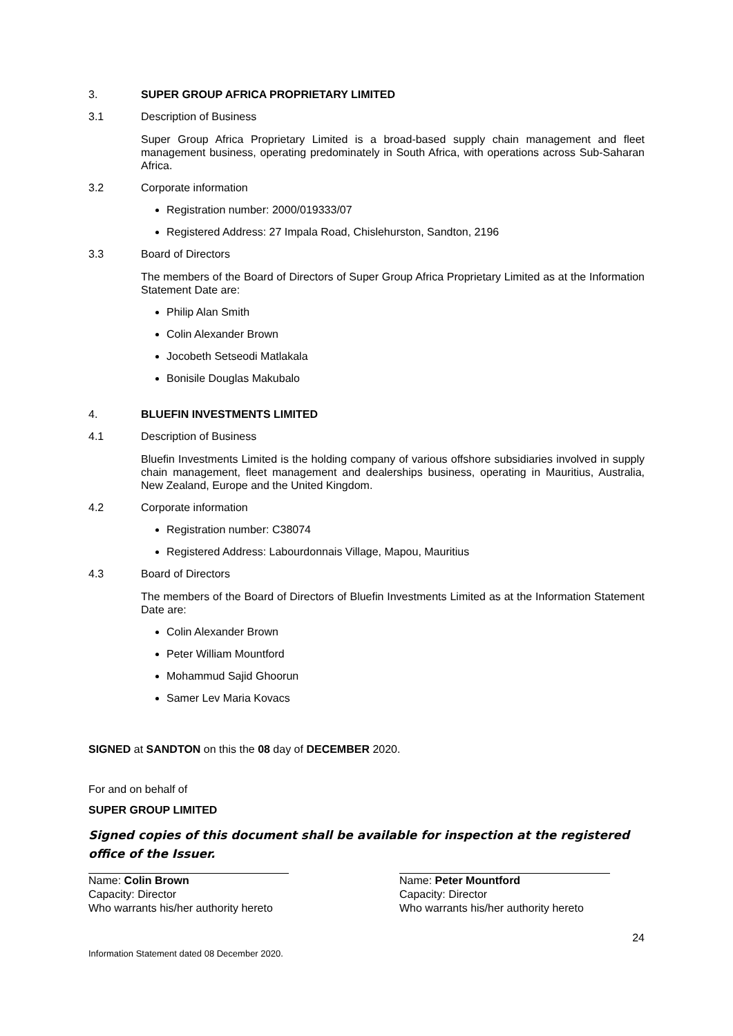3. SUPER GROUP AFRICA PROPRIETARY LIMITED
3.1 Description of Business
Super Group Africa Proprietary Limited is a broad-based supply chain management and fleet management business, operating predominately in South Africa, with operations across Sub-Saharan Africa.
3.2 Corporate information
Registration number: 2000/019333/07
Registered Address: 27 Impala Road, Chislehurston, Sandton, 2196
3.3 Board of Directors
The members of the Board of Directors of Super Group Africa Proprietary Limited as at the Information Statement Date are:
Philip Alan Smith
Colin Alexander Brown
Jocobeth Setseodi Matlakala
Bonisile Douglas Makubalo
4. BLUEFIN INVESTMENTS LIMITED
4.1 Description of Business
Bluefin Investments Limited is the holding company of various offshore subsidiaries involved in supply chain management, fleet management and dealerships business, operating in Mauritius, Australia, New Zealand, Europe and the United Kingdom.
4.2 Corporate information
Registration number: C38074
Registered Address: Labourdonnais Village, Mapou, Mauritius
4.3 Board of Directors
The members of the Board of Directors of Bluefin Investments Limited as at the Information Statement Date are:
Colin Alexander Brown
Peter William Mountford
Mohammud Sajid Ghoorun
Samer Lev Maria Kovacs
SIGNED at SANDTON on this the 08 day of DECEMBER 2020.
For and on behalf of
SUPER GROUP LIMITED
Signed copies of this document shall be available for inspection at the registered office of the Issuer.
Name: Colin Brown
Capacity: Director
Who warrants his/her authority hereto
Name: Peter Mountford
Capacity: Director
Who warrants his/her authority hereto
24
Information Statement dated 08 December 2020.